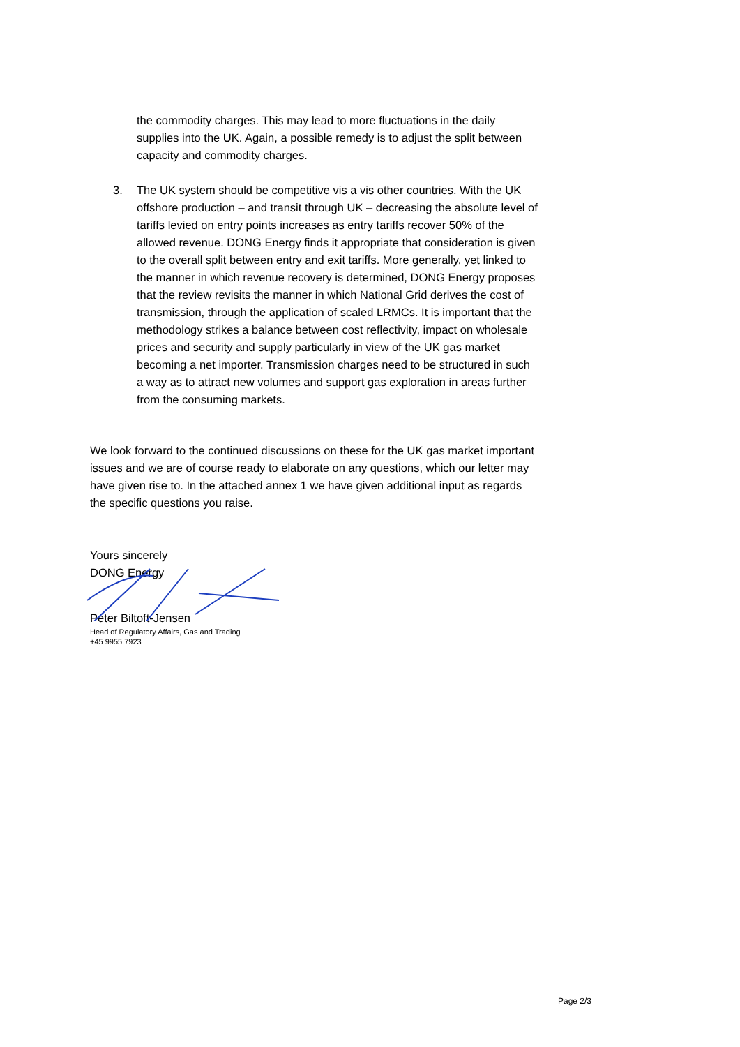the commodity charges. This may lead to more fluctuations in the daily supplies into the UK. Again, a possible remedy is to adjust the split between capacity and commodity charges.
3. The UK system should be competitive vis a vis other countries. With the UK offshore production – and transit through UK – decreasing the absolute level of tariffs levied on entry points increases as entry tariffs recover 50% of the allowed revenue. DONG Energy finds it appropriate that consideration is given to the overall split between entry and exit tariffs. More generally, yet linked to the manner in which revenue recovery is determined, DONG Energy proposes that the review revisits the manner in which National Grid derives the cost of transmission, through the application of scaled LRMCs. It is important that the methodology strikes a balance between cost reflectivity, impact on wholesale prices and security and supply particularly in view of the UK gas market becoming a net importer. Transmission charges need to be structured in such a way as to attract new volumes and support gas exploration in areas further from the consuming markets.
We look forward to the continued discussions on these for the UK gas market important issues and we are of course ready to elaborate on any questions, which our letter may have given rise to. In the attached annex 1 we have given additional input as regards the specific questions you raise.
Yours sincerely
DONG Energy
Peter Biltoft-Jensen
Head of Regulatory Affairs, Gas and Trading
+45 9955 7923
Page 2/3